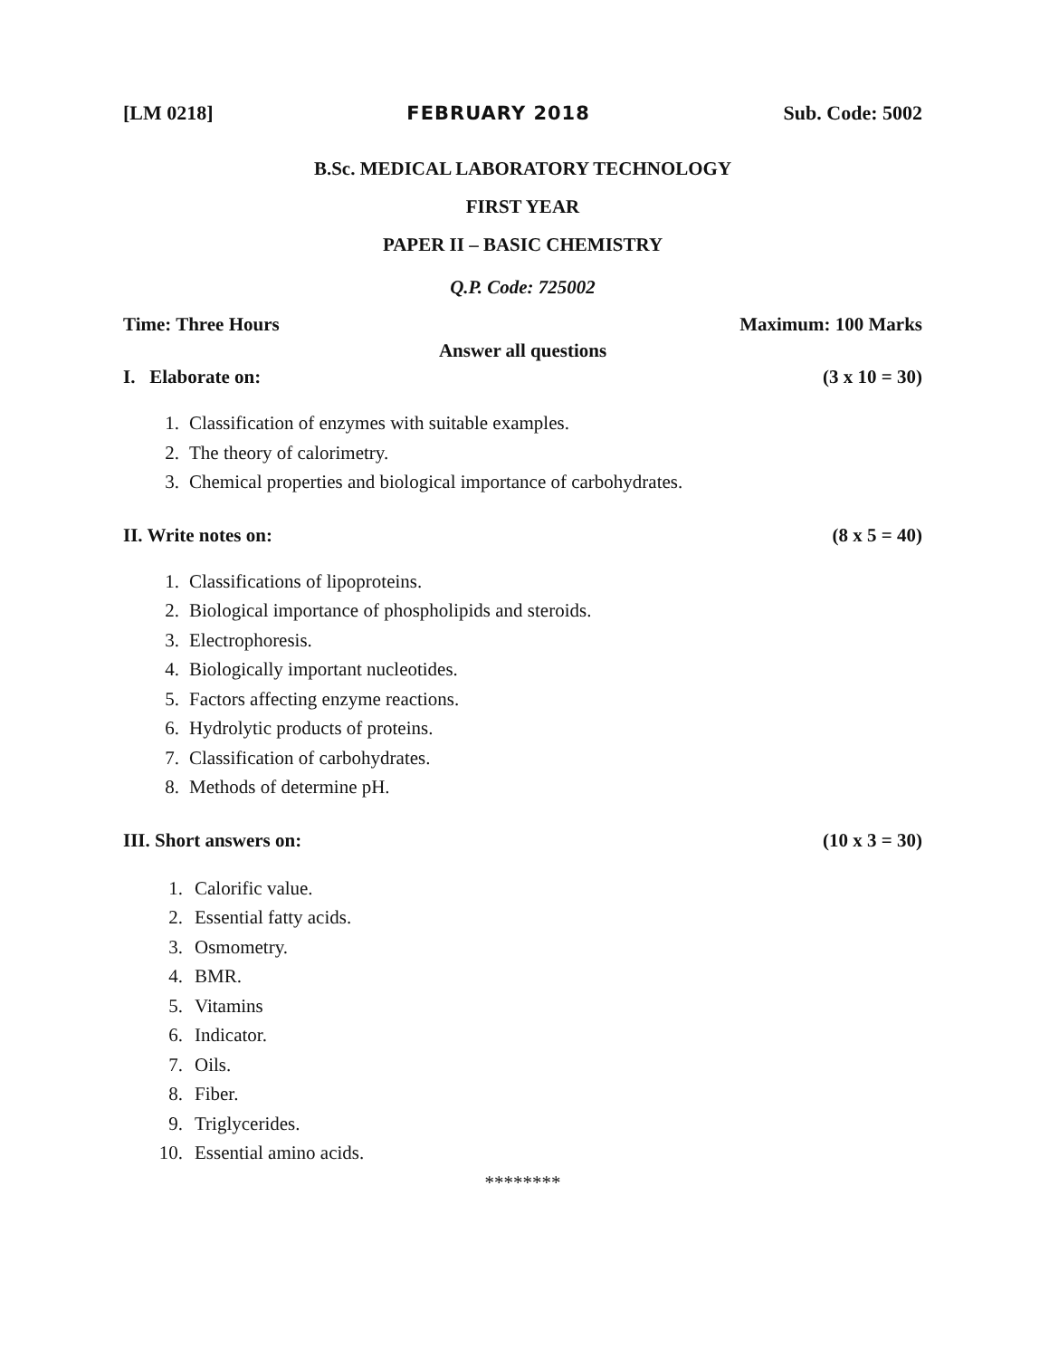[LM 0218] FEBRUARY 2018 Sub. Code: 5002
B.Sc. MEDICAL LABORATORY TECHNOLOGY
FIRST YEAR
PAPER II – BASIC CHEMISTRY
Q.P. Code: 725002
Time: Three Hours Maximum: 100 Marks
Answer all questions
I. Elaborate on: (3 x 10 = 30)
1. Classification of enzymes with suitable examples.
2. The theory of calorimetry.
3. Chemical properties and biological importance of carbohydrates.
II. Write notes on: (8 x 5 = 40)
1. Classifications of lipoproteins.
2. Biological importance of phospholipids and steroids.
3. Electrophoresis.
4. Biologically important nucleotides.
5. Factors affecting enzyme reactions.
6. Hydrolytic products of proteins.
7. Classification of carbohydrates.
8. Methods of determine pH.
III. Short answers on: (10 x 3 = 30)
1. Calorific value.
2. Essential fatty acids.
3. Osmometry.
4. BMR.
5. Vitamins
6. Indicator.
7. Oils.
8. Fiber.
9. Triglycerides.
10. Essential amino acids.
********